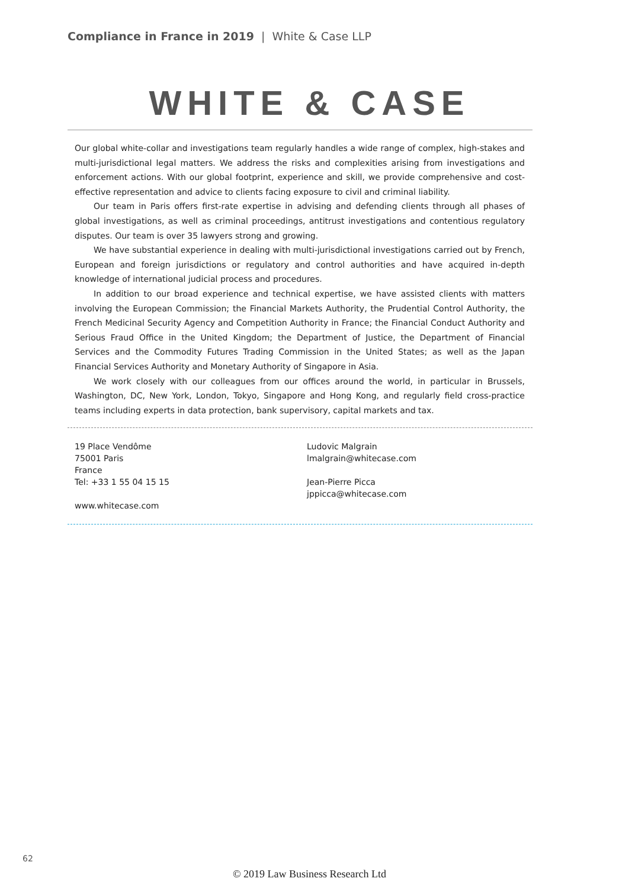Compliance in France in 2019 | White & Case LLP
WHITE & CASE
Our global white-collar and investigations team regularly handles a wide range of complex, high-stakes and multi-jurisdictional legal matters. We address the risks and complexities arising from investigations and enforcement actions. With our global footprint, experience and skill, we provide comprehensive and cost-effective representation and advice to clients facing exposure to civil and criminal liability.
Our team in Paris offers first-rate expertise in advising and defending clients through all phases of global investigations, as well as criminal proceedings, antitrust investigations and contentious regulatory disputes. Our team is over 35 lawyers strong and growing.
We have substantial experience in dealing with multi-jurisdictional investigations carried out by French, European and foreign jurisdictions or regulatory and control authorities and have acquired in-depth knowledge of international judicial process and procedures.
In addition to our broad experience and technical expertise, we have assisted clients with matters involving the European Commission; the Financial Markets Authority, the Prudential Control Authority, the French Medicinal Security Agency and Competition Authority in France; the Financial Conduct Authority and Serious Fraud Office in the United Kingdom; the Department of Justice, the Department of Financial Services and the Commodity Futures Trading Commission in the United States; as well as the Japan Financial Services Authority and Monetary Authority of Singapore in Asia.
We work closely with our colleagues from our offices around the world, in particular in Brussels, Washington, DC, New York, London, Tokyo, Singapore and Hong Kong, and regularly field cross-practice teams including experts in data protection, bank supervisory, capital markets and tax.
19 Place Vendôme
75001 Paris
France
Tel: +33 1 55 04 15 15
www.whitecase.com
Ludovic Malgrain
lmalgrain@whitecase.com
Jean-Pierre Picca
jppicca@whitecase.com
62
© 2019 Law Business Research Ltd